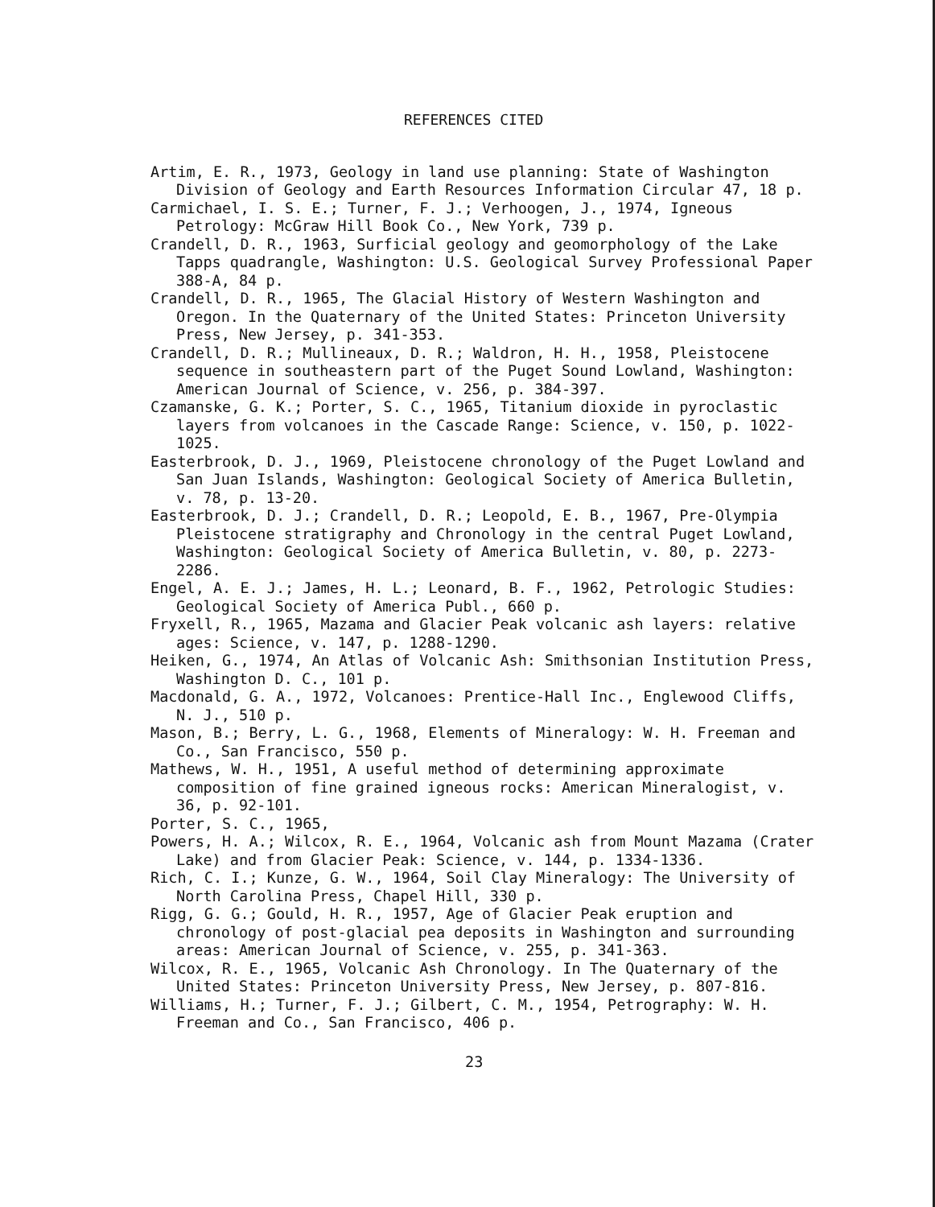REFERENCES CITED
Artim, E. R., 1973, Geology in land use planning: State of Washington Division of Geology and Earth Resources Information Circular 47, 18 p.
Carmichael, I. S. E.; Turner, F. J.; Verhoogen, J., 1974, Igneous Petrology: McGraw Hill Book Co., New York, 739 p.
Crandell, D. R., 1963, Surficial geology and geomorphology of the Lake Tapps quadrangle, Washington: U.S. Geological Survey Professional Paper 388-A, 84 p.
Crandell, D. R., 1965, The Glacial History of Western Washington and Oregon. In the Quaternary of the United States: Princeton University Press, New Jersey, p. 341-353.
Crandell, D. R.; Mullineaux, D. R.; Waldron, H. H., 1958, Pleistocene sequence in southeastern part of the Puget Sound Lowland, Washington: American Journal of Science, v. 256, p. 384-397.
Czamanske, G. K.; Porter, S. C., 1965, Titanium dioxide in pyroclastic layers from volcanoes in the Cascade Range: Science, v. 150, p. 1022-1025.
Easterbrook, D. J., 1969, Pleistocene chronology of the Puget Lowland and San Juan Islands, Washington: Geological Society of America Bulletin, v. 78, p. 13-20.
Easterbrook, D. J.; Crandell, D. R.; Leopold, E. B., 1967, Pre-Olympia Pleistocene stratigraphy and Chronology in the central Puget Lowland, Washington: Geological Society of America Bulletin, v. 80, p. 2273-2286.
Engel, A. E. J.; James, H. L.; Leonard, B. F., 1962, Petrologic Studies: Geological Society of America Publ., 660 p.
Fryxell, R., 1965, Mazama and Glacier Peak volcanic ash layers: relative ages: Science, v. 147, p. 1288-1290.
Heiken, G., 1974, An Atlas of Volcanic Ash: Smithsonian Institution Press, Washington D. C., 101 p.
Macdonald, G. A., 1972, Volcanoes: Prentice-Hall Inc., Englewood Cliffs, N. J., 510 p.
Mason, B.; Berry, L. G., 1968, Elements of Mineralogy: W. H. Freeman and Co., San Francisco, 550 p.
Mathews, W. H., 1951, A useful method of determining approximate composition of fine grained igneous rocks: American Mineralogist, v. 36, p. 92-101.
Porter, S. C., 1965,
Powers, H. A.; Wilcox, R. E., 1964, Volcanic ash from Mount Mazama (Crater Lake) and from Glacier Peak: Science, v. 144, p. 1334-1336.
Rich, C. I.; Kunze, G. W., 1964, Soil Clay Mineralogy: The University of North Carolina Press, Chapel Hill, 330 p.
Rigg, G. G.; Gould, H. R., 1957, Age of Glacier Peak eruption and chronology of post-glacial pea deposits in Washington and surrounding areas: American Journal of Science, v. 255, p. 341-363.
Wilcox, R. E., 1965, Volcanic Ash Chronology. In The Quaternary of the United States: Princeton University Press, New Jersey, p. 807-816.
Williams, H.; Turner, F. J.; Gilbert, C. M., 1954, Petrography: W. H. Freeman and Co., San Francisco, 406 p.
23